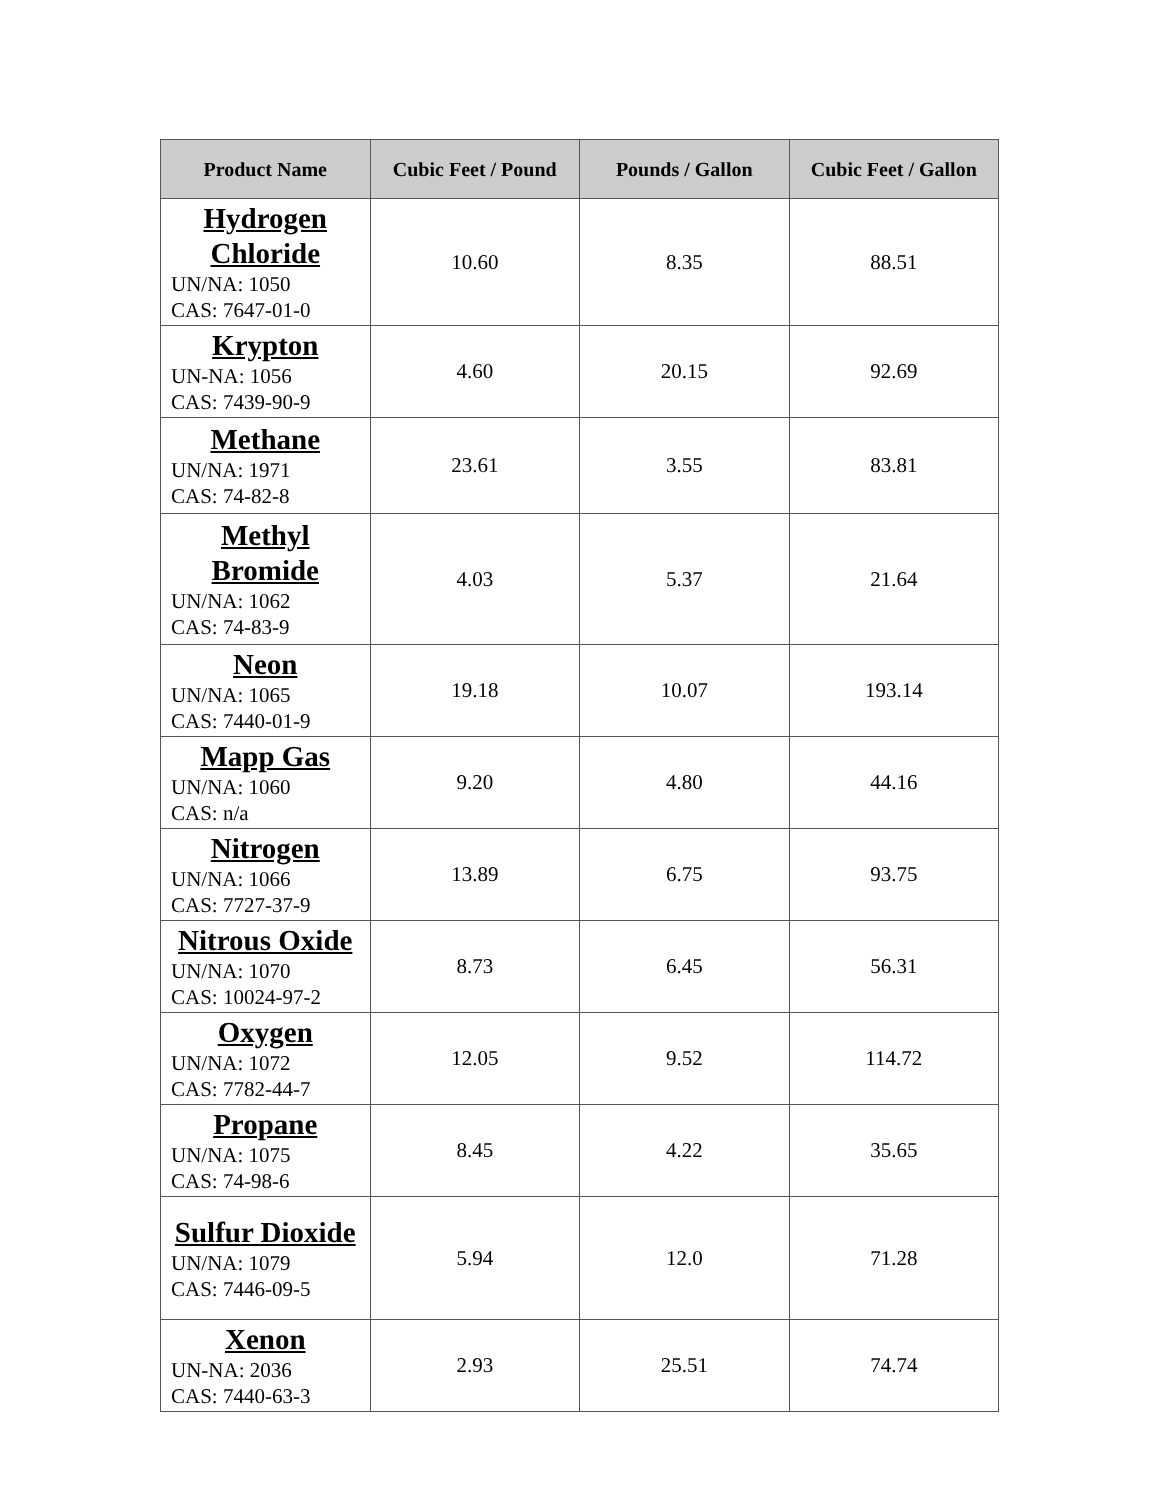| Product Name | Cubic Feet / Pound | Pounds / Gallon | Cubic Feet / Gallon |
| --- | --- | --- | --- |
| Hydrogen Chloride UN/NA: 1050 CAS: 7647-01-0 | 10.60 | 8.35 | 88.51 |
| Krypton UN-NA: 1056 CAS: 7439-90-9 | 4.60 | 20.15 | 92.69 |
| Methane UN/NA: 1971 CAS: 74-82-8 | 23.61 | 3.55 | 83.81 |
| Methyl Bromide UN/NA: 1062 CAS: 74-83-9 | 4.03 | 5.37 | 21.64 |
| Neon UN/NA: 1065 CAS: 7440-01-9 | 19.18 | 10.07 | 193.14 |
| Mapp Gas UN/NA: 1060 CAS: n/a | 9.20 | 4.80 | 44.16 |
| Nitrogen UN/NA: 1066 CAS: 7727-37-9 | 13.89 | 6.75 | 93.75 |
| Nitrous Oxide UN/NA: 1070 CAS: 10024-97-2 | 8.73 | 6.45 | 56.31 |
| Oxygen UN/NA: 1072 CAS: 7782-44-7 | 12.05 | 9.52 | 114.72 |
| Propane UN/NA: 1075 CAS: 74-98-6 | 8.45 | 4.22 | 35.65 |
| Sulfur Dioxide UN/NA: 1079 CAS: 7446-09-5 | 5.94 | 12.0 | 71.28 |
| Xenon UN-NA: 2036 CAS: 7440-63-3 | 2.93 | 25.51 | 74.74 |